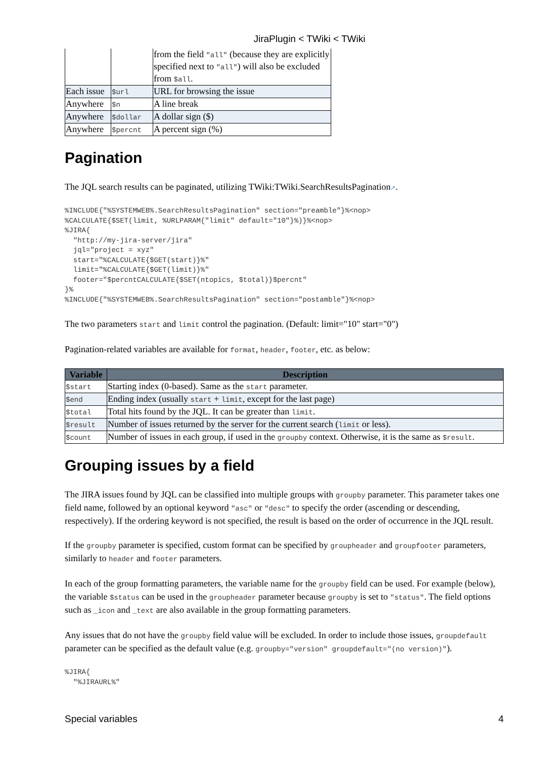JiraPlugin < TWiki < TWiki
| | | from the field "all" (because they are explicitly specified next to "all" ) will also be excluded from $all . |
| Each issue | $url | URL for browsing the issue |
| Anywhere | $n | A line break |
| Anywhere | $dollar | A dollar sign ($) |
| Anywhere | $percnt | A percent sign (%) |
Pagination
The JQL search results can be paginated, utilizing TWiki:TWiki.SearchResultsPagination↗.
%INCLUDE{"%SYSTEMWEB%.SearchResultsPagination" section="preamble"}%<nop>
%CALCULATE{$SET(limit, %URLPARAM{"limit" default="10"}%)}%<nop>
%JIRA{
  "http://my-jira-server/jira"
  jql="project = xyz"
  start="%CALCULATE{$GET(start)}%"
  limit="%CALCULATE{$GET(limit)}%"
  footer="$percntCALCULATE{$SET(ntopics, $total)}$percnt"
}%
%INCLUDE{"%SYSTEMWEB%.SearchResultsPagination" section="postamble"}%<nop>
The two parameters start and limit control the pagination. (Default: limit="10" start="0")
Pagination-related variables are available for format, header, footer, etc. as below:
| Variable | Description |
| --- | --- |
| $start | Starting index (0-based). Same as the start parameter. |
| $end | Ending index (usually start + limit , except for the last page) |
| $total | Total hits found by the JQL. It can be greater than limit . |
| $result | Number of issues returned by the server for the current search ( limit or less). |
| $count | Number of issues in each group, if used in the groupby context. Otherwise, it is the same as $result . |
Grouping issues by a field
The JIRA issues found by JQL can be classified into multiple groups with groupby parameter. This parameter takes one field name, followed by an optional keyword "asc" or "desc" to specify the order (ascending or descending, respectively). If the ordering keyword is not specified, the result is based on the order of occurrence in the JQL result.
If the groupby parameter is specified, custom format can be specified by groupheader and groupfooter parameters, similarly to header and footer parameters.
In each of the group formatting parameters, the variable name for the groupby field can be used. For example (below), the variable $status can be used in the groupheader parameter because groupby is set to "status". The field options such as _icon and _text are also available in the group formatting parameters.
Any issues that do not have the groupby field value will be excluded. In order to include those issues, groupdefault parameter can be specified as the default value (e.g. groupby="version" groupdefault="(no version)").
%JIRA{
  "%JIRAURL%"
Special variables 4